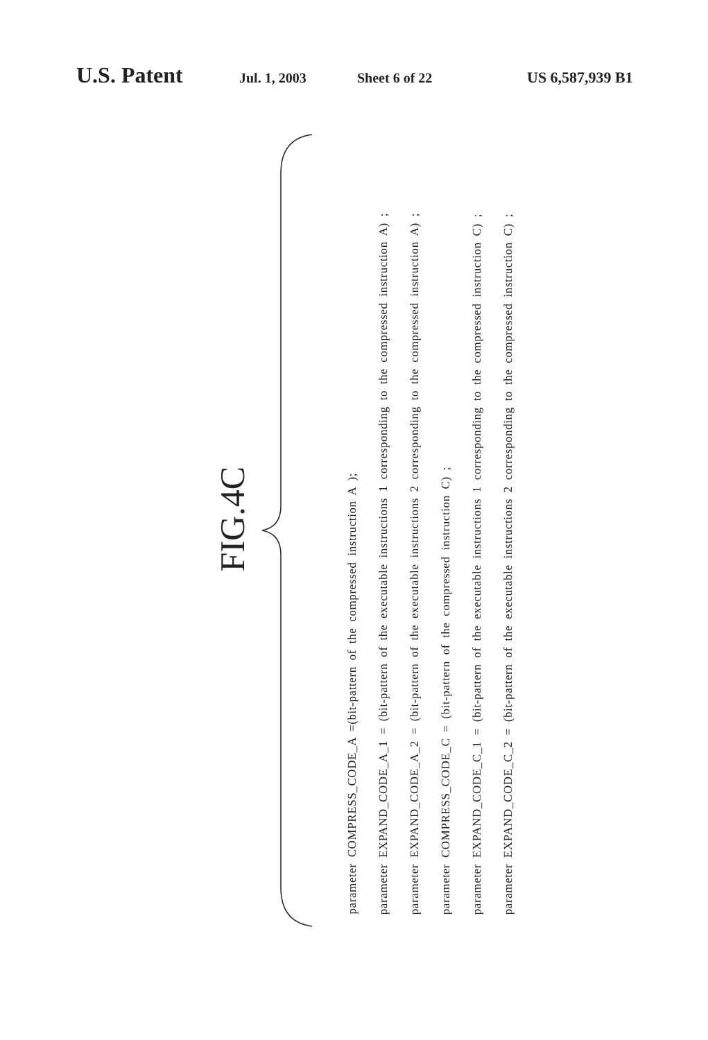U.S. Patent Jul. 1, 2003 Sheet 6 of 22 US 6,587,939 B1
FIG.4C
parameter COMPRESS_CODE_A =(bit-pattern of the compressed instruction A );
parameter EXPAND_CODE_A_1 = (bit-pattern of the executable instructions 1 corresponding to the compressed instruction A) ;
parameter EXPAND_CODE_A_2 = (bit-pattern of the executable instructions 2 corresponding to the compressed instruction A) ;
parameter COMPRESS_CODE_C = (bit-pattern of the compressed instruction C) ;
parameter EXPAND_CODE_C_1 = (bit-pattern of the executable instructions 1 corresponding to the compressed instruction C) ;
parameter EXPAND_CODE_C_2 = (bit-pattern of the executable instructions 2 corresponding to the compressed instruction C) ;